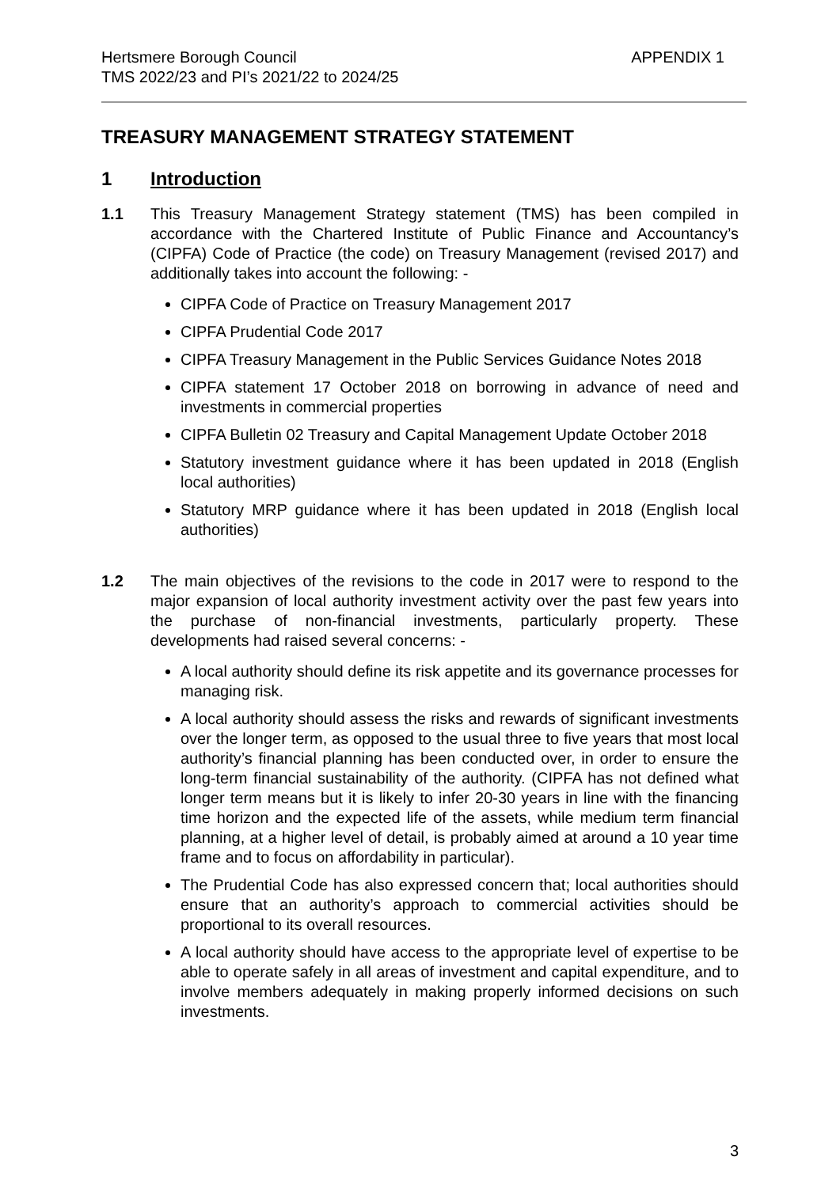Hertsmere Borough Council
TMS 2022/23 and PI’s 2021/22 to 2024/25
APPENDIX 1
TREASURY MANAGEMENT STRATEGY STATEMENT
1 Introduction
1.1 This Treasury Management Strategy statement (TMS) has been compiled in accordance with the Chartered Institute of Public Finance and Accountancy’s (CIPFA) Code of Practice (the code) on Treasury Management (revised 2017) and additionally takes into account the following: -
CIPFA Code of Practice on Treasury Management 2017
CIPFA Prudential Code 2017
CIPFA Treasury Management in the Public Services Guidance Notes 2018
CIPFA statement 17 October 2018 on borrowing in advance of need and investments in commercial properties
CIPFA Bulletin 02 Treasury and Capital Management Update October 2018
Statutory investment guidance where it has been updated in 2018 (English local authorities)
Statutory MRP guidance where it has been updated in 2018 (English local authorities)
1.2 The main objectives of the revisions to the code in 2017 were to respond to the major expansion of local authority investment activity over the past few years into the purchase of non-financial investments, particularly property. These developments had raised several concerns: -
A local authority should define its risk appetite and its governance processes for managing risk.
A local authority should assess the risks and rewards of significant investments over the longer term, as opposed to the usual three to five years that most local authority’s financial planning has been conducted over, in order to ensure the long-term financial sustainability of the authority. (CIPFA has not defined what longer term means but it is likely to infer 20-30 years in line with the financing time horizon and the expected life of the assets, while medium term financial planning, at a higher level of detail, is probably aimed at around a 10 year time frame and to focus on affordability in particular).
The Prudential Code has also expressed concern that; local authorities should ensure that an authority’s approach to commercial activities should be proportional to its overall resources.
A local authority should have access to the appropriate level of expertise to be able to operate safely in all areas of investment and capital expenditure, and to involve members adequately in making properly informed decisions on such investments.
3